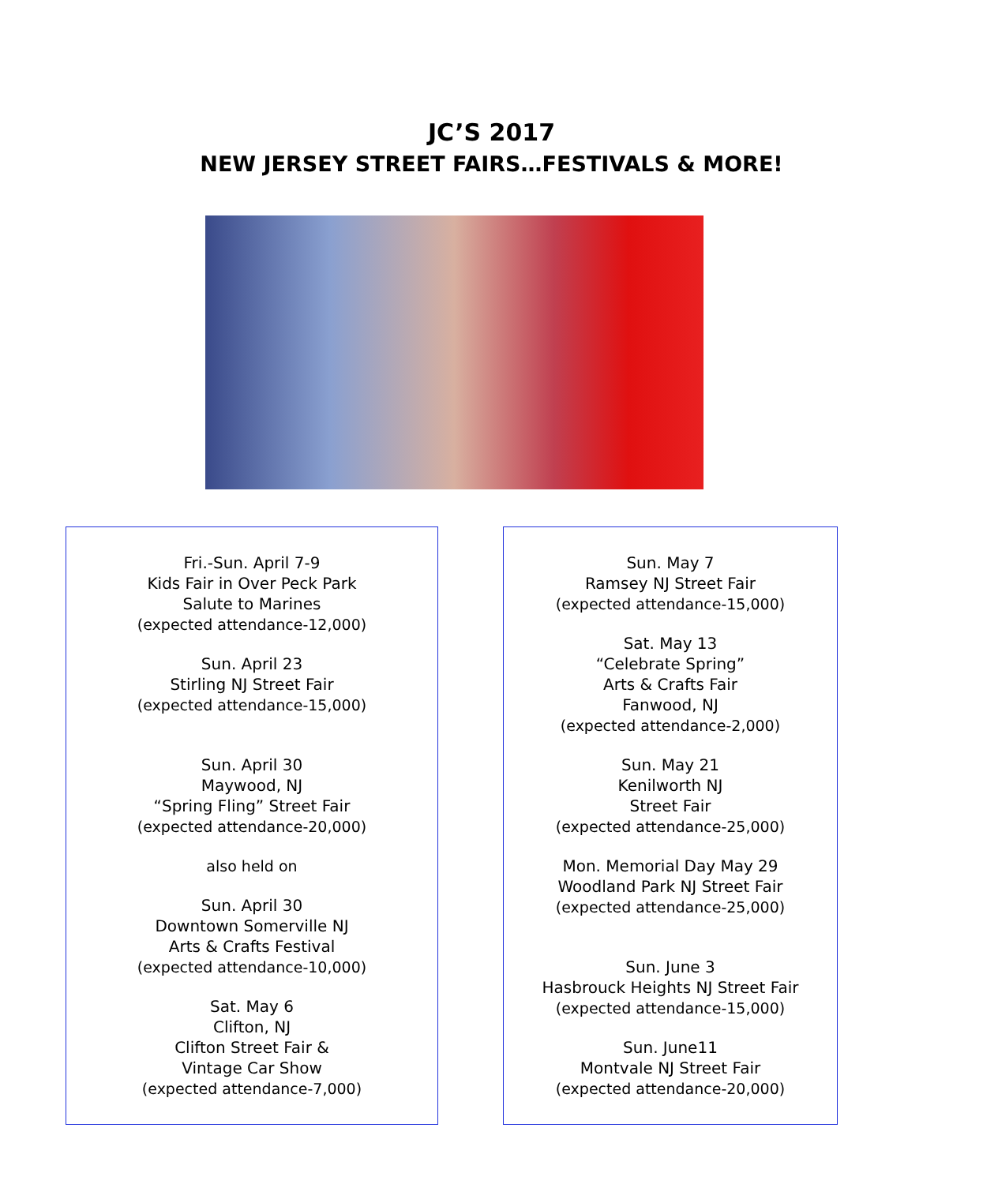JC’S 2017
NEW JERSEY STREET FAIRS…FESTIVALS & MORE!
Fri.-Sun. April 7-9
Kids Fair in Over Peck Park
Salute to Marines
(expected attendance-12,000)
Sun. April 23
Stirling NJ Street Fair
(expected attendance-15,000)
Sun. April 30
Maywood, NJ
“Spring Fling” Street Fair
(expected attendance-20,000)
also held on
Sun. April 30
Downtown Somerville NJ
Arts & Crafts Festival
(expected attendance-10,000)
Sat. May 6
Clifton, NJ
Clifton Street Fair &
Vintage Car Show
(expected attendance-7,000)
Sun. May 7
Ramsey NJ Street Fair
(expected attendance-15,000)
Sat. May 13
“Celebrate Spring”
Arts & Crafts Fair
Fanwood, NJ
(expected attendance-2,000)
Sun. May 21
Kenilworth NJ
Street Fair
(expected attendance-25,000)
Mon. Memorial Day May 29
Woodland Park NJ Street Fair
(expected attendance-25,000)
Sun. June 3
Hasbrouck Heights NJ Street Fair
(expected attendance-15,000)
Sun. June11
Montvale NJ Street Fair
(expected attendance-20,000)